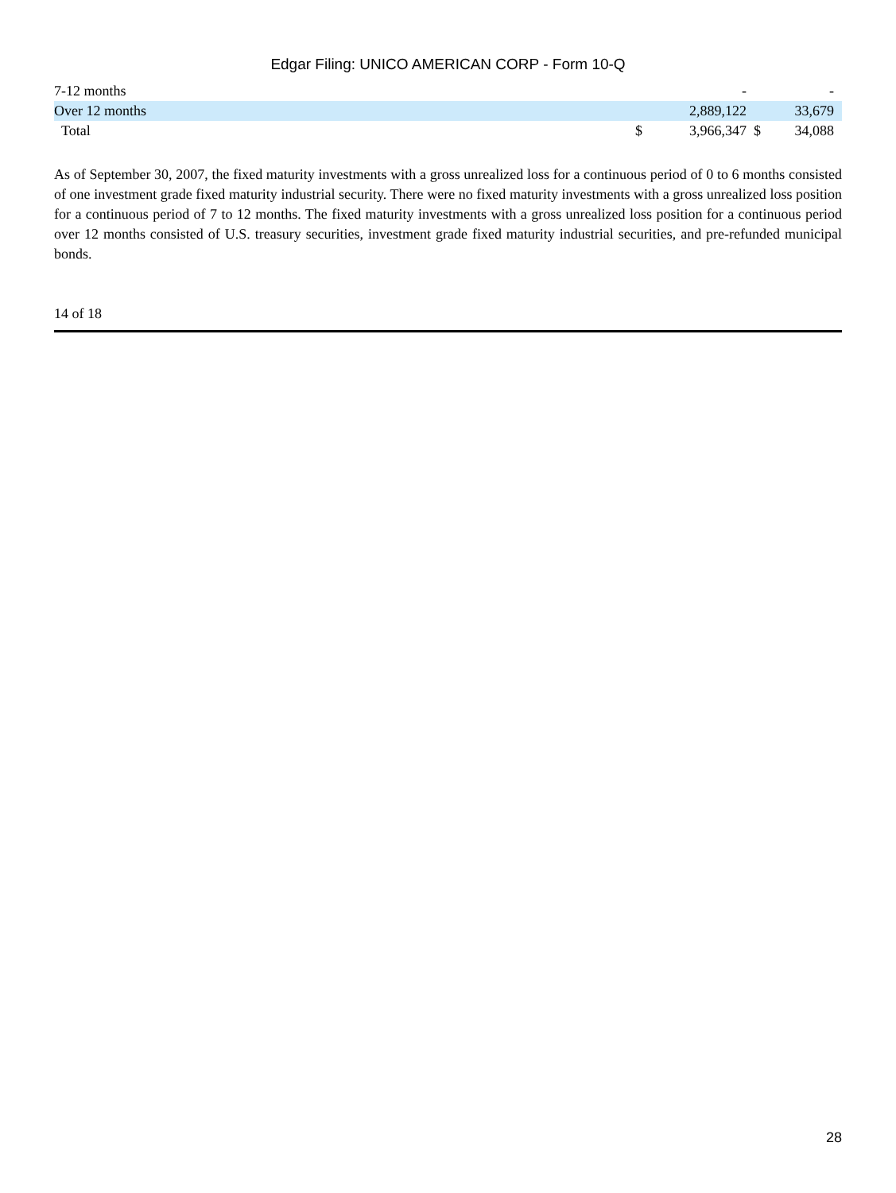Edgar Filing: UNICO AMERICAN CORP - Form 10-Q
| 7-12 months | | - | | - | |
| Over 12 months | | 2,889,122 | | 33,679 | |
| Total | $ | 3,966,347 | $ | 34,088 | |
As of September 30, 2007, the fixed maturity investments with a gross unrealized loss for a continuous period of 0 to 6 months consisted of one investment grade fixed maturity industrial security. There were no fixed maturity investments with a gross unrealized loss position for a continuous period of 7 to 12 months. The fixed maturity investments with a gross unrealized loss position for a continuous period over 12 months consisted of U.S. treasury securities, investment grade fixed maturity industrial securities, and pre-refunded municipal bonds.
14 of 18
28